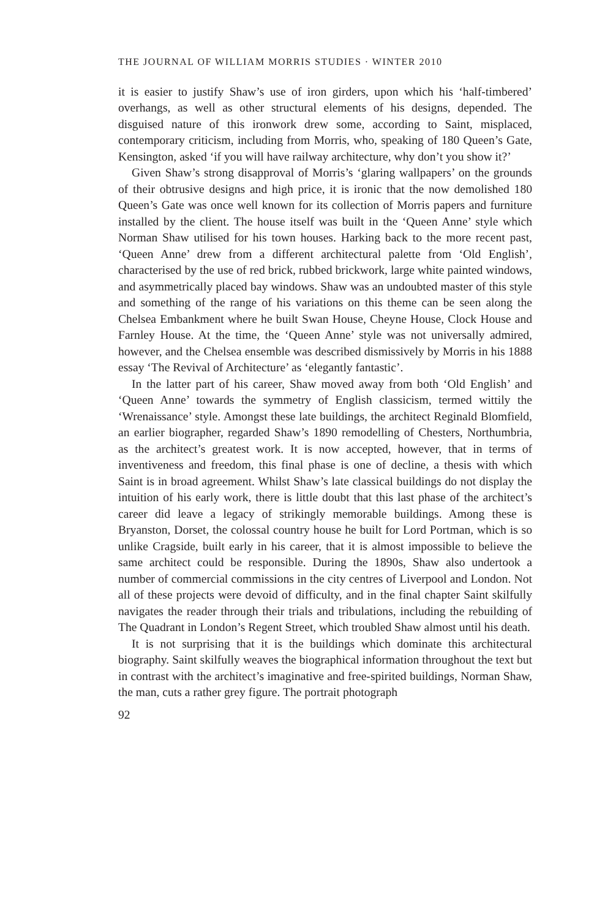THE JOURNAL OF WILLIAM MORRIS STUDIES · WINTER 2010
it is easier to justify Shaw’s use of iron girders, upon which his ‘half-timbered’ overhangs, as well as other structural elements of his designs, depended. The disguised nature of this ironwork drew some, according to Saint, misplaced, contemporary criticism, including from Morris, who, speaking of 180 Queen’s Gate, Kensington, asked ‘if you will have railway architecture, why don’t you show it?’
Given Shaw’s strong disapproval of Morris’s ‘glaring wallpapers’ on the grounds of their obtrusive designs and high price, it is ironic that the now demolished 180 Queen’s Gate was once well known for its collection of Morris papers and furniture installed by the client. The house itself was built in the ‘Queen Anne’ style which Norman Shaw utilised for his town houses. Harking back to the more recent past, ‘Queen Anne’ drew from a different architectural palette from ‘Old English’, characterised by the use of red brick, rubbed brickwork, large white painted windows, and asymmetrically placed bay windows. Shaw was an undoubted master of this style and something of the range of his variations on this theme can be seen along the Chelsea Embankment where he built Swan House, Cheyne House, Clock House and Farnley House. At the time, the ‘Queen Anne’ style was not universally admired, however, and the Chelsea ensemble was described dismissively by Morris in his 1888 essay ‘The Revival of Architecture’ as ‘elegantly fantastic’.
In the latter part of his career, Shaw moved away from both ‘Old English’ and ‘Queen Anne’ towards the symmetry of English classicism, termed wittily the ‘Wrenaissance’ style. Amongst these late buildings, the architect Reginald Blomfield, an earlier biographer, regarded Shaw’s 1890 remodelling of Chesters, Northumbria, as the architect’s greatest work. It is now accepted, however, that in terms of inventiveness and freedom, this final phase is one of decline, a thesis with which Saint is in broad agreement. Whilst Shaw’s late classical buildings do not display the intuition of his early work, there is little doubt that this last phase of the architect’s career did leave a legacy of strikingly memorable buildings. Among these is Bryanston, Dorset, the colossal country house he built for Lord Portman, which is so unlike Cragside, built early in his career, that it is almost impossible to believe the same architect could be responsible. During the 1890s, Shaw also undertook a number of commercial commissions in the city centres of Liverpool and London. Not all of these projects were devoid of difficulty, and in the final chapter Saint skilfully navigates the reader through their trials and tribulations, including the rebuilding of The Quadrant in London’s Regent Street, which troubled Shaw almost until his death.
It is not surprising that it is the buildings which dominate this architectural biography. Saint skilfully weaves the biographical information throughout the text but in contrast with the architect’s imaginative and free-spirited buildings, Norman Shaw, the man, cuts a rather grey figure. The portrait photograph
92